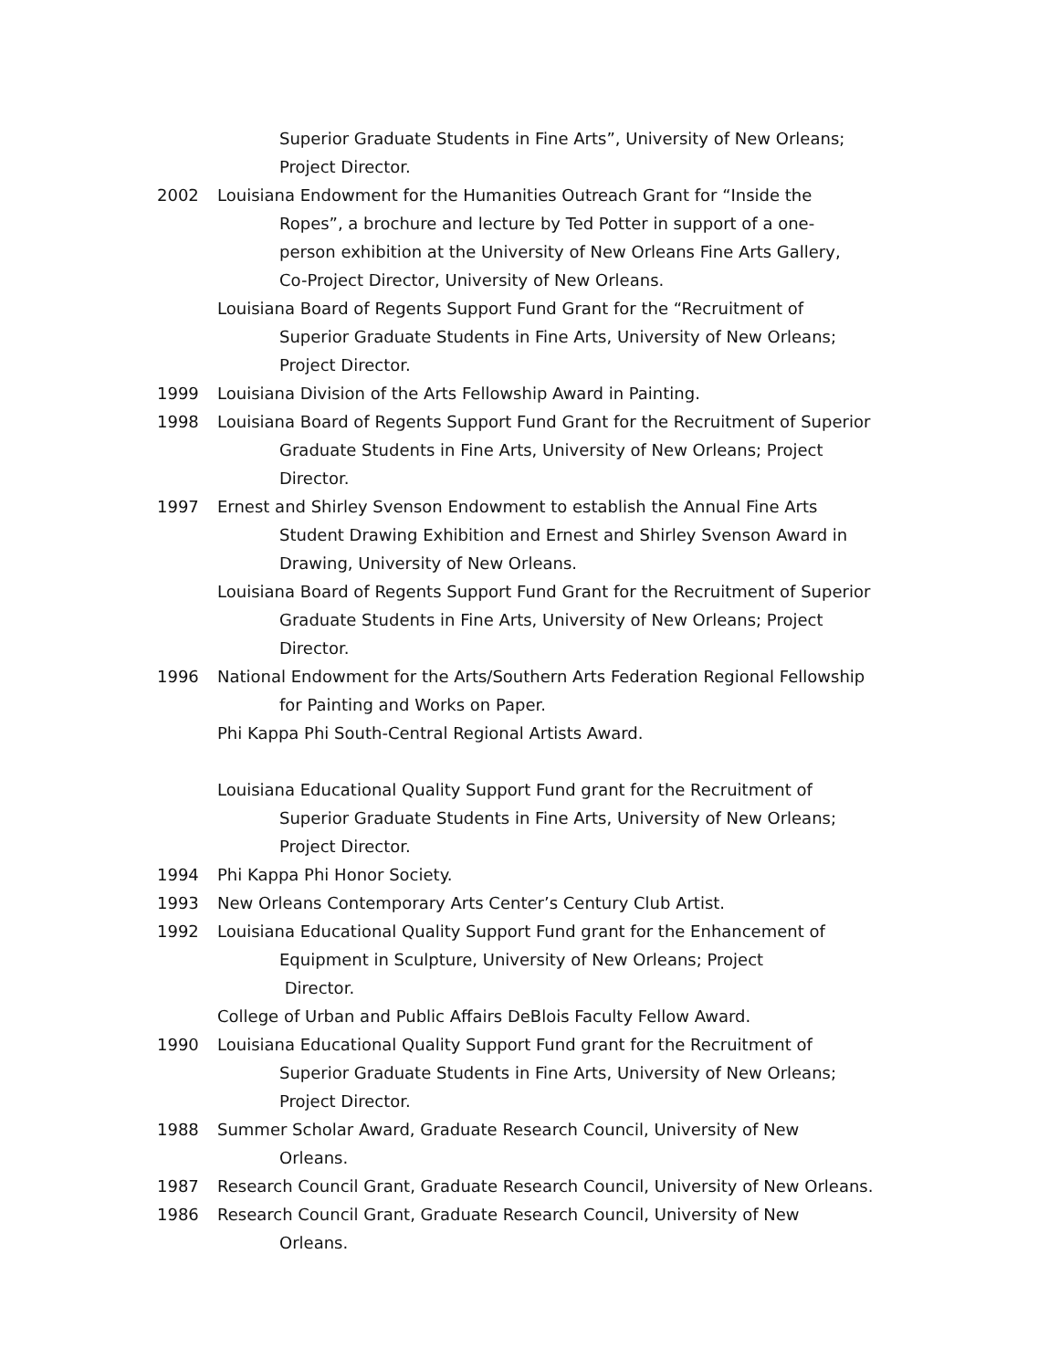Superior Graduate Students in Fine Arts”, University of New Orleans;
Project Director.
2002 Louisiana Endowment for the Humanities Outreach Grant for “Inside the
Ropes”, a brochure and lecture by Ted Potter in support of a one-
person exhibition at the University of New Orleans Fine Arts Gallery,
Co-Project Director, University of New Orleans.
Louisiana Board of Regents Support Fund Grant for the “Recruitment of
Superior Graduate Students in Fine Arts, University of New Orleans;
Project Director.
1999 Louisiana Division of the Arts Fellowship Award in Painting.
1998 Louisiana Board of Regents Support Fund Grant for the Recruitment of Superior
Graduate Students in Fine Arts, University of New Orleans; Project
Director.
1997 Ernest and Shirley Svenson Endowment to establish the Annual Fine Arts
Student Drawing Exhibition and Ernest and Shirley Svenson Award in
Drawing, University of New Orleans.
Louisiana Board of Regents Support Fund Grant for the Recruitment of Superior
Graduate Students in Fine Arts, University of New Orleans; Project
Director.
1996 National Endowment for the Arts/Southern Arts Federation Regional Fellowship
for Painting and Works on Paper.
Phi Kappa Phi South-Central Regional Artists Award.
Louisiana Educational Quality Support Fund grant for the Recruitment of
Superior Graduate Students in Fine Arts, University of New Orleans;
Project Director.
1994 Phi Kappa Phi Honor Society.
1993 New Orleans Contemporary Arts Center’s Century Club Artist.
1992 Louisiana Educational Quality Support Fund grant for the Enhancement of
Equipment in Sculpture, University of New Orleans; Project
Director.
College of Urban and Public Affairs DeBlois Faculty Fellow Award.
1990 Louisiana Educational Quality Support Fund grant for the Recruitment of
Superior Graduate Students in Fine Arts, University of New Orleans;
Project Director.
1988 Summer Scholar Award, Graduate Research Council, University of New
Orleans.
1987 Research Council Grant, Graduate Research Council, University of New Orleans.
1986 Research Council Grant, Graduate Research Council, University of New
Orleans.